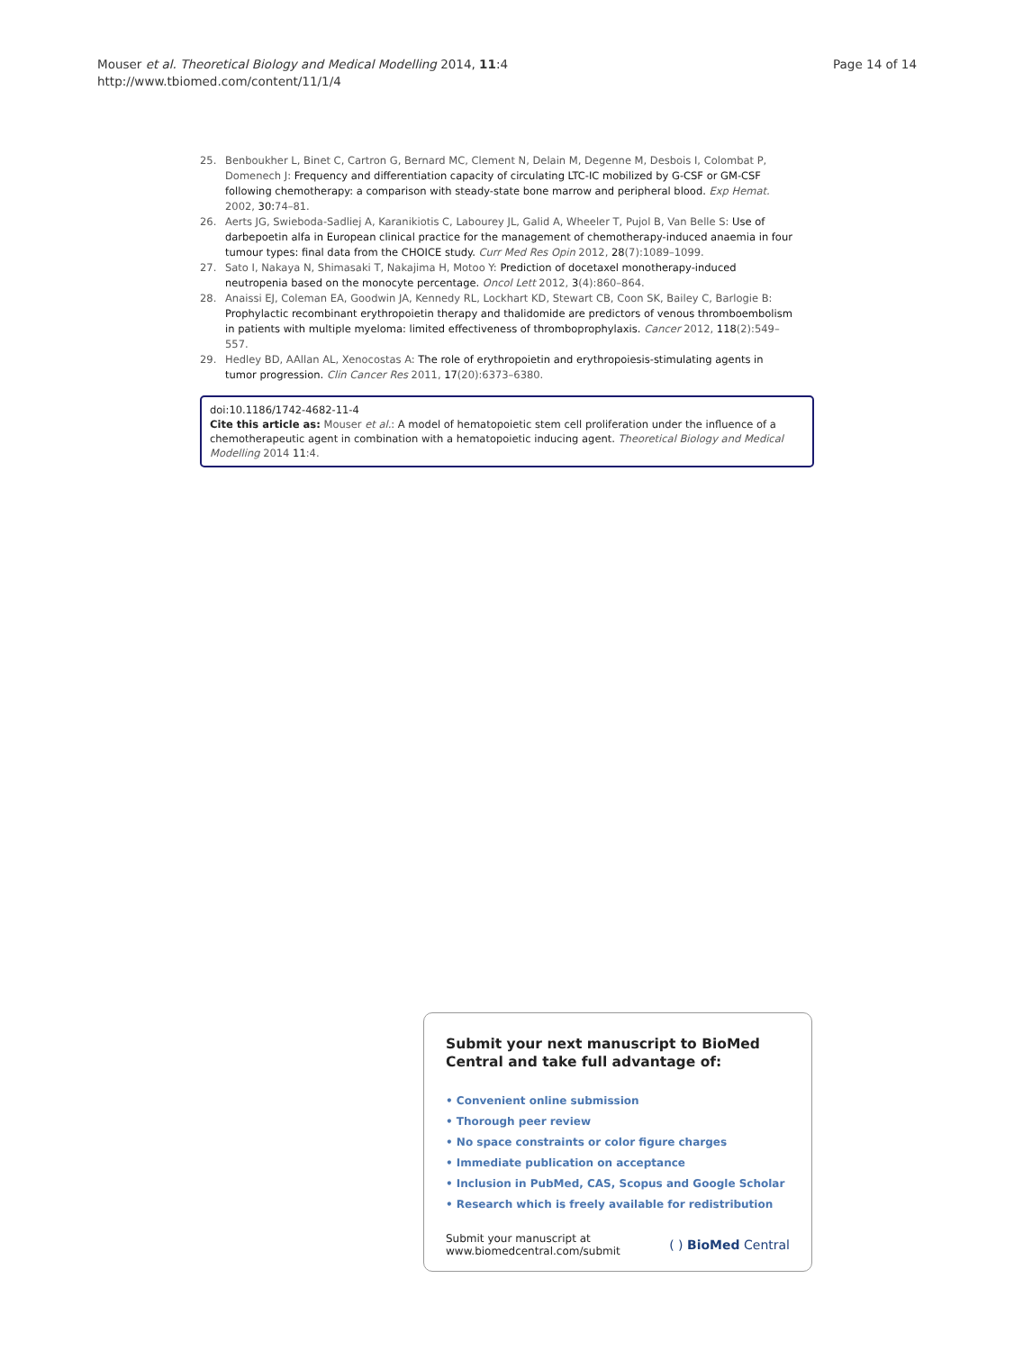Page 14 of 14 Mouser et al. Theoretical Biology and Medical Modelling 2014, 11:4
http://www.tbiomed.com/content/11/1/4
25. Benboukher L, Binet C, Cartron G, Bernard MC, Clement N, Delain M, Degenne M, Desbois I, Colombat P, Domenech J: Frequency and differentiation capacity of circulating LTC-IC mobilized by G-CSF or GM-CSF following chemotherapy: a comparison with steady-state bone marrow and peripheral blood. Exp Hemat. 2002, 30: 74–81.
26. Aerts JG, Swieboda-Sadliej A, Karanikiotis C, Labourey JL, Galid A, Wheeler T, Pujol B, Van Belle S: Use of darbepoetin alfa in European clinical practice for the management of chemotherapy-induced anaemia in four tumour types: final data from the CHOICE study. Curr Med Res Opin 2012, 28(7):1089–1099.
27. Sato I, Nakaya N, Shimasaki T, Nakajima H, Motoo Y: Prediction of docetaxel monotherapy-induced neutropenia based on the monocyte percentage. Oncol Lett 2012, 3(4):860–864.
28. Anaissi EJ, Coleman EA, Goodwin JA, Kennedy RL, Lockhart KD, Stewart CB, Coon SK, Bailey C, Barlogie B: Prophylactic recombinant erythropoietin therapy and thalidomide are predictors of venous thromboembolism in patients with multiple myeloma: limited effectiveness of thromboprophylaxis. Cancer 2012, 118(2):549–557.
29. Hedley BD, AAllan AL, Xenocostas A: The role of erythropoietin and erythropoiesis-stimulating agents in tumor progression. Clin Cancer Res 2011, 17(20):6373–6380.
doi:10.1186/1742-4682-11-4
Cite this article as: Mouser et al.: A model of hematopoietic stem cell proliferation under the influence of a chemotherapeutic agent in combination with a hematopoietic inducing agent. Theoretical Biology and Medical Modelling 2014 11:4.
Submit your next manuscript to BioMed Central and take full advantage of:
• Convenient online submission
• Thorough peer review
• No space constraints or color figure charges
• Immediate publication on acceptance
• Inclusion in PubMed, CAS, Scopus and Google Scholar
• Research which is freely available for redistribution
Submit your manuscript at
www.biomedcentral.com/submit ( ) BioMed Central